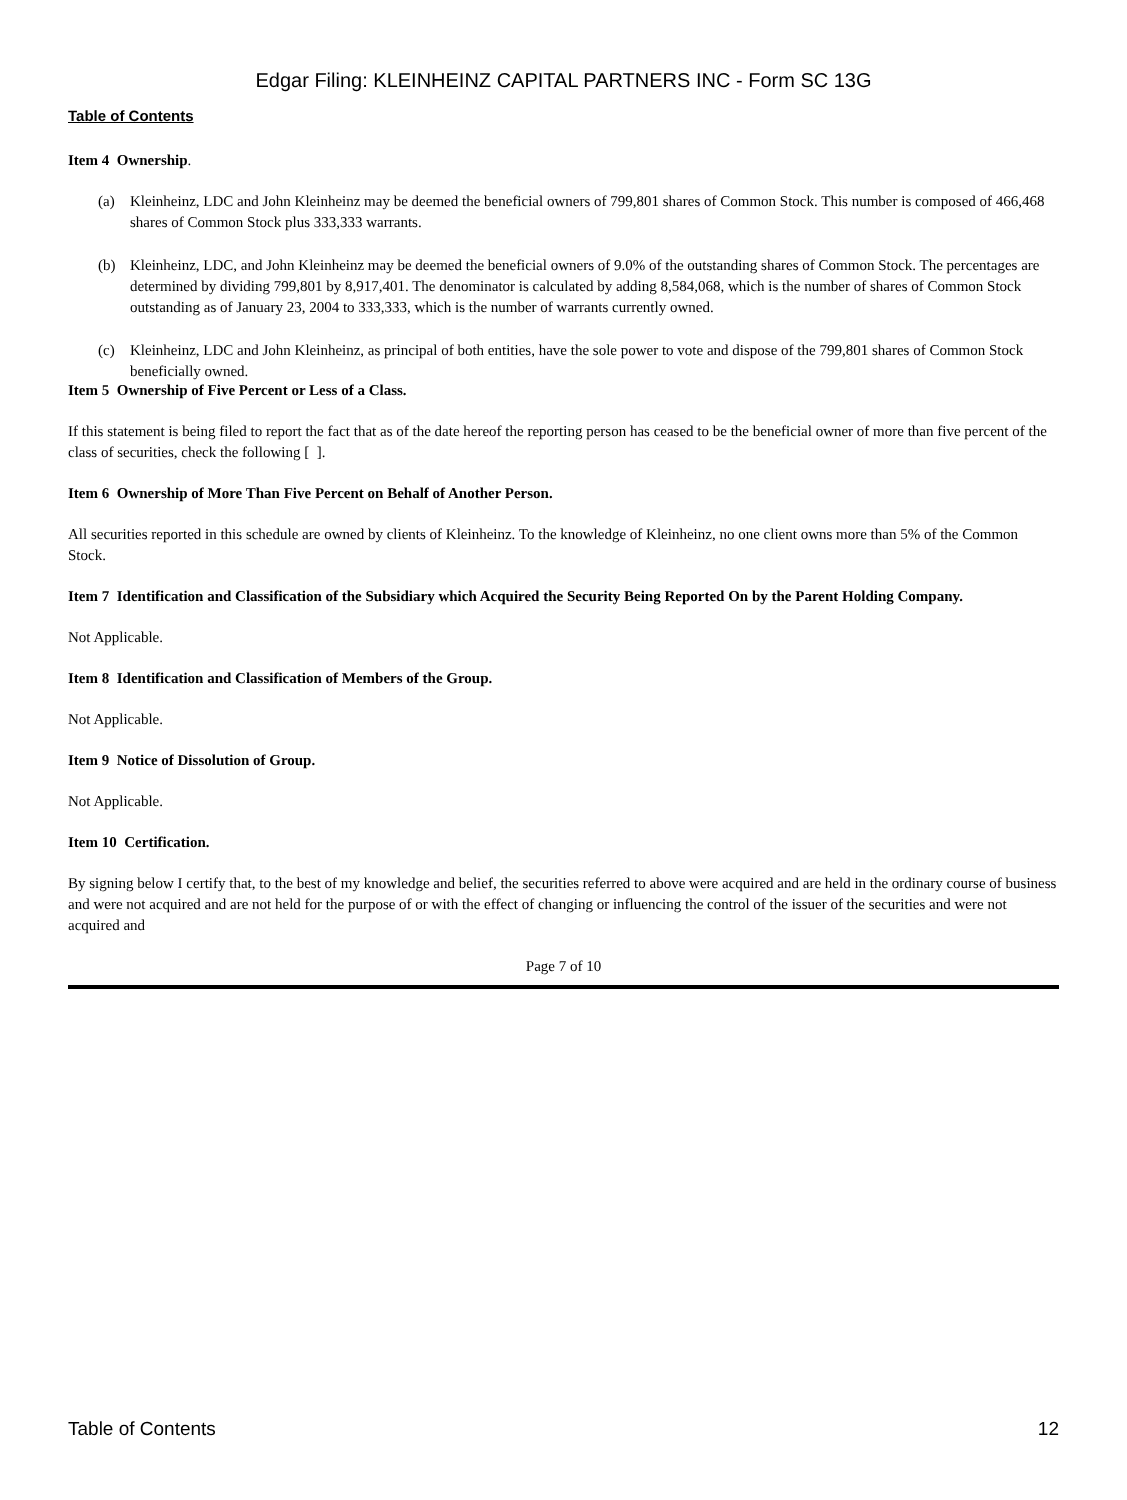Edgar Filing: KLEINHEINZ CAPITAL PARTNERS INC - Form SC 13G
Table of Contents
Item 4 Ownership.
(a) Kleinheinz, LDC and John Kleinheinz may be deemed the beneficial owners of 799,801 shares of Common Stock. This number is composed of 466,468 shares of Common Stock plus 333,333 warrants.
(b) Kleinheinz, LDC, and John Kleinheinz may be deemed the beneficial owners of 9.0% of the outstanding shares of Common Stock. The percentages are determined by dividing 799,801 by 8,917,401. The denominator is calculated by adding 8,584,068, which is the number of shares of Common Stock outstanding as of January 23, 2004 to 333,333, which is the number of warrants currently owned.
(c) Kleinheinz, LDC and John Kleinheinz, as principal of both entities, have the sole power to vote and dispose of the 799,801 shares of Common Stock beneficially owned.
Item 5 Ownership of Five Percent or Less of a Class.
If this statement is being filed to report the fact that as of the date hereof the reporting person has ceased to be the beneficial owner of more than five percent of the class of securities, check the following [ ].
Item 6 Ownership of More Than Five Percent on Behalf of Another Person.
All securities reported in this schedule are owned by clients of Kleinheinz. To the knowledge of Kleinheinz, no one client owns more than 5% of the Common Stock.
Item 7 Identification and Classification of the Subsidiary which Acquired the Security Being Reported On by the Parent Holding Company.
Not Applicable.
Item 8 Identification and Classification of Members of the Group.
Not Applicable.
Item 9 Notice of Dissolution of Group.
Not Applicable.
Item 10 Certification.
By signing below I certify that, to the best of my knowledge and belief, the securities referred to above were acquired and are held in the ordinary course of business and were not acquired and are not held for the purpose of or with the effect of changing or influencing the control of the issuer of the securities and were not acquired and
Page 7 of 10
Table of Contents 12